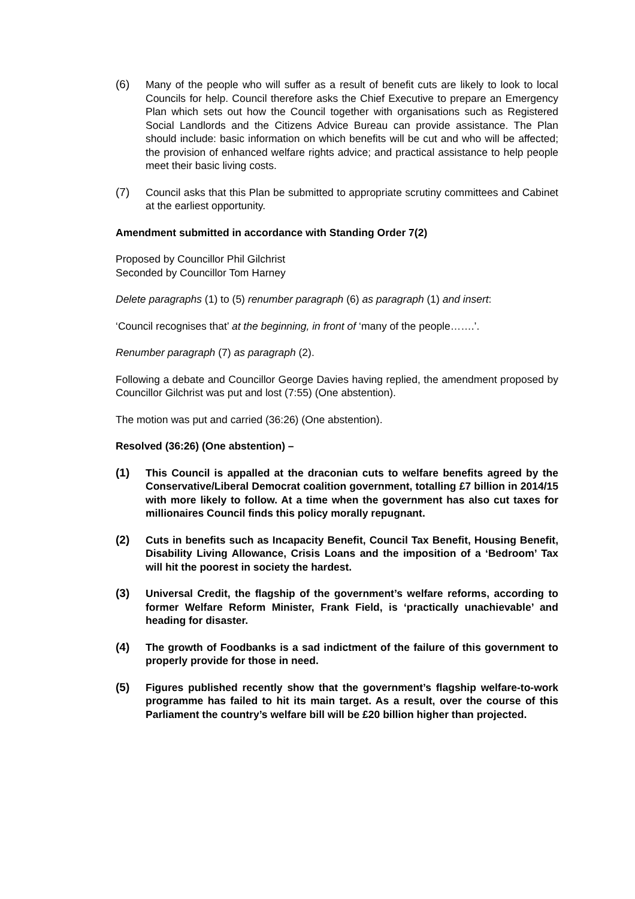(6) Many of the people who will suffer as a result of benefit cuts are likely to look to local Councils for help. Council therefore asks the Chief Executive to prepare an Emergency Plan which sets out how the Council together with organisations such as Registered Social Landlords and the Citizens Advice Bureau can provide assistance. The Plan should include: basic information on which benefits will be cut and who will be affected; the provision of enhanced welfare rights advice; and practical assistance to help people meet their basic living costs.
(7) Council asks that this Plan be submitted to appropriate scrutiny committees and Cabinet at the earliest opportunity.
Amendment submitted in accordance with Standing Order 7(2)
Proposed by Councillor Phil Gilchrist
Seconded by Councillor Tom Harney
Delete paragraphs (1) to (5) renumber paragraph (6) as paragraph (1) and insert:
‘Council recognises that’ at the beginning, in front of ‘many of the people…….’.
Renumber paragraph (7) as paragraph (2).
Following a debate and Councillor George Davies having replied, the amendment proposed by Councillor Gilchrist was put and lost (7:55) (One abstention).
The motion was put and carried (36:26) (One abstention).
Resolved (36:26) (One abstention) –
(1) This Council is appalled at the draconian cuts to welfare benefits agreed by the Conservative/Liberal Democrat coalition government, totalling £7 billion in 2014/15 with more likely to follow. At a time when the government has also cut taxes for millionaires Council finds this policy morally repugnant.
(2) Cuts in benefits such as Incapacity Benefit, Council Tax Benefit, Housing Benefit, Disability Living Allowance, Crisis Loans and the imposition of a ‘Bedroom’ Tax will hit the poorest in society the hardest.
(3) Universal Credit, the flagship of the government’s welfare reforms, according to former Welfare Reform Minister, Frank Field, is ‘practically unachievable’ and heading for disaster.
(4) The growth of Foodbanks is a sad indictment of the failure of this government to properly provide for those in need.
(5) Figures published recently show that the government’s flagship welfare-to-work programme has failed to hit its main target. As a result, over the course of this Parliament the country’s welfare bill will be £20 billion higher than projected.